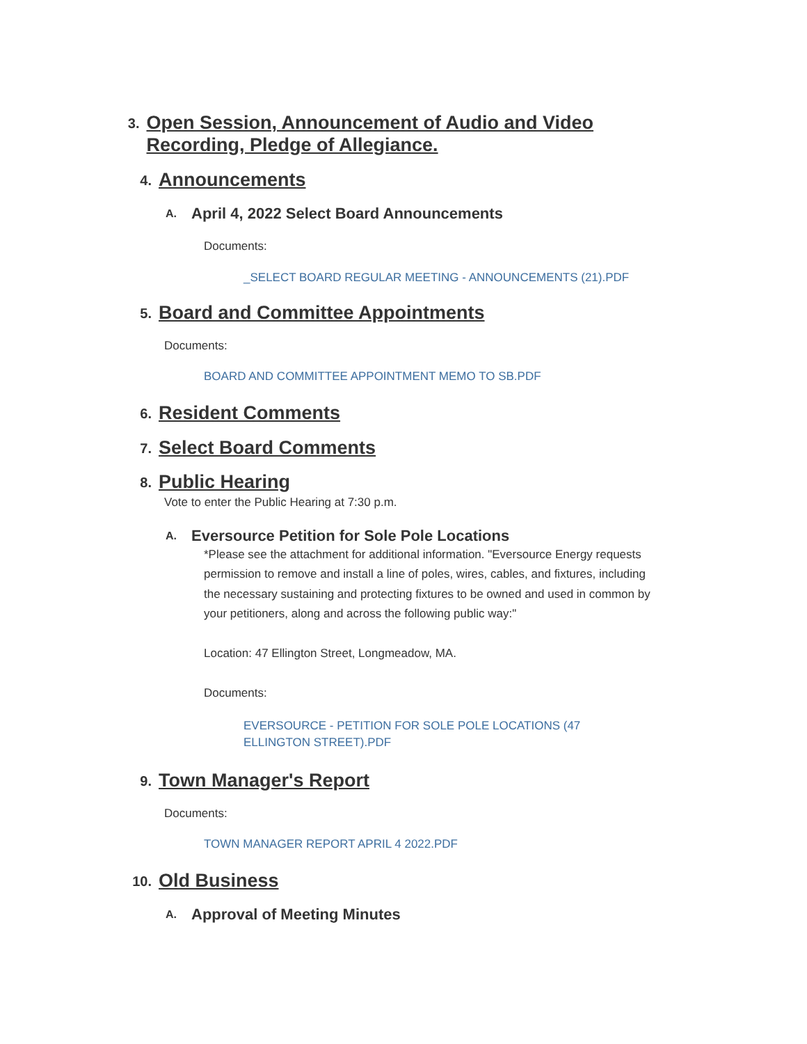3.
Open Session, Announcement of Audio and Video Recording, Pledge of Allegiance.
4.
Announcements
A.
April 4, 2022 Select Board Announcements
Documents:
_SELECT BOARD REGULAR MEETING - ANNOUNCEMENTS (21).PDF
5.
Board and Committee Appointments
Documents:
BOARD AND COMMITTEE APPOINTMENT MEMO TO SB.PDF
6.
Resident Comments
7.
Select Board Comments
8.
Public Hearing
Vote to enter the Public Hearing at 7:30 p.m.
A.
Eversource Petition for Sole Pole Locations
*Please see the attachment for additional information. "Eversource Energy requests permission to remove and install a line of poles, wires, cables, and fixtures, including the necessary sustaining and protecting fixtures to be owned and used in common by your petitioners, along and across the following public way:"
Location: 47 Ellington Street, Longmeadow, MA.
Documents:
EVERSOURCE - PETITION FOR SOLE POLE LOCATIONS (47 ELLINGTON STREET).PDF
9.
Town Manager's Report
Documents:
TOWN MANAGER REPORT APRIL 4 2022.PDF
10.
Old Business
A.
Approval of Meeting Minutes